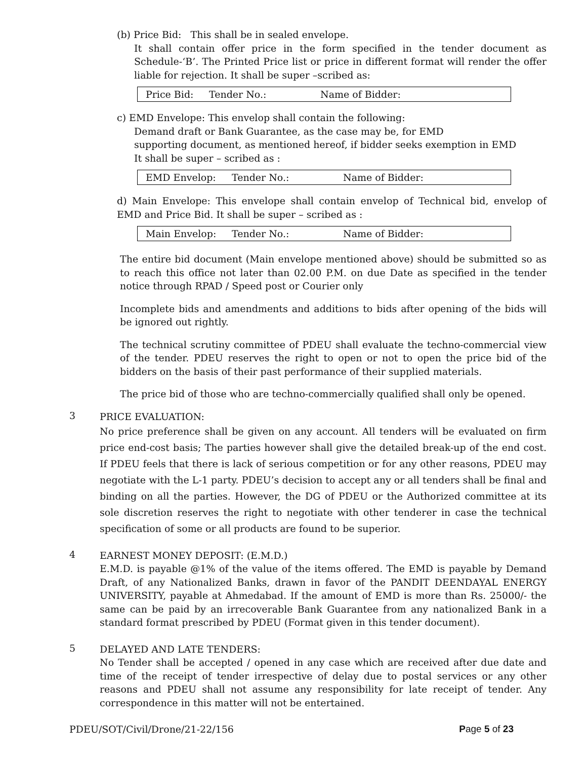(b) Price Bid: This shall be in sealed envelope.
It shall contain offer price in the form specified in the tender document as Schedule-‘B’. The Printed Price list or price in different format will render the offer liable for rejection. It shall be super –scribed as:
| Price Bid: | Tender No.: | Name of Bidder: |
c) EMD Envelope: This envelop shall contain the following:
Demand draft or Bank Guarantee, as the case may be, for EMD
supporting document, as mentioned hereof, if bidder seeks exemption in EMD
It shall be super – scribed as :
| EMD Envelop: | Tender No.: | Name of Bidder: |
d) Main Envelope: This envelope shall contain envelop of Technical bid, envelop of EMD and Price Bid. It shall be super – scribed as :
| Main Envelop: | Tender No.: | Name of Bidder: |
The entire bid document (Main envelope mentioned above) should be submitted so as to reach this office not later than 02.00 P.M. on due Date as specified in the tender notice through RPAD / Speed post or Courier only
Incomplete bids and amendments and additions to bids after opening of the bids will be ignored out rightly.
The technical scrutiny committee of PDEU shall evaluate the techno-commercial view of the tender. PDEU reserves the right to open or not to open the price bid of the bidders on the basis of their past performance of their supplied materials.
The price bid of those who are techno-commercially qualified shall only be opened.
3
PRICE EVALUATION:
No price preference shall be given on any account. All tenders will be evaluated on firm price end-cost basis; The parties however shall give the detailed break-up of the end cost. If PDEU feels that there is lack of serious competition or for any other reasons, PDEU may negotiate with the L-1 party. PDEU’s decision to accept any or all tenders shall be final and binding on all the parties. However, the DG of PDEU or the Authorized committee at its sole discretion reserves the right to negotiate with other tenderer in case the technical specification of some or all products are found to be superior.
4
EARNEST MONEY DEPOSIT: (E.M.D.)
E.M.D. is payable @1% of the value of the items offered. The EMD is payable by Demand Draft, of any Nationalized Banks, drawn in favor of the PANDIT DEENDAYAL ENERGY UNIVERSITY, payable at Ahmedabad. If the amount of EMD is more than Rs. 25000/- the same can be paid by an irrecoverable Bank Guarantee from any nationalized Bank in a standard format prescribed by PDEU (Format given in this tender document).
5
DELAYED AND LATE TENDERS:
No Tender shall be accepted / opened in any case which are received after due date and time of the receipt of tender irrespective of delay due to postal services or any other reasons and PDEU shall not assume any responsibility for late receipt of tender. Any correspondence in this matter will not be entertained.
PDEU/SOT/Civil/Drone/21-22/156 Page 5 of 23